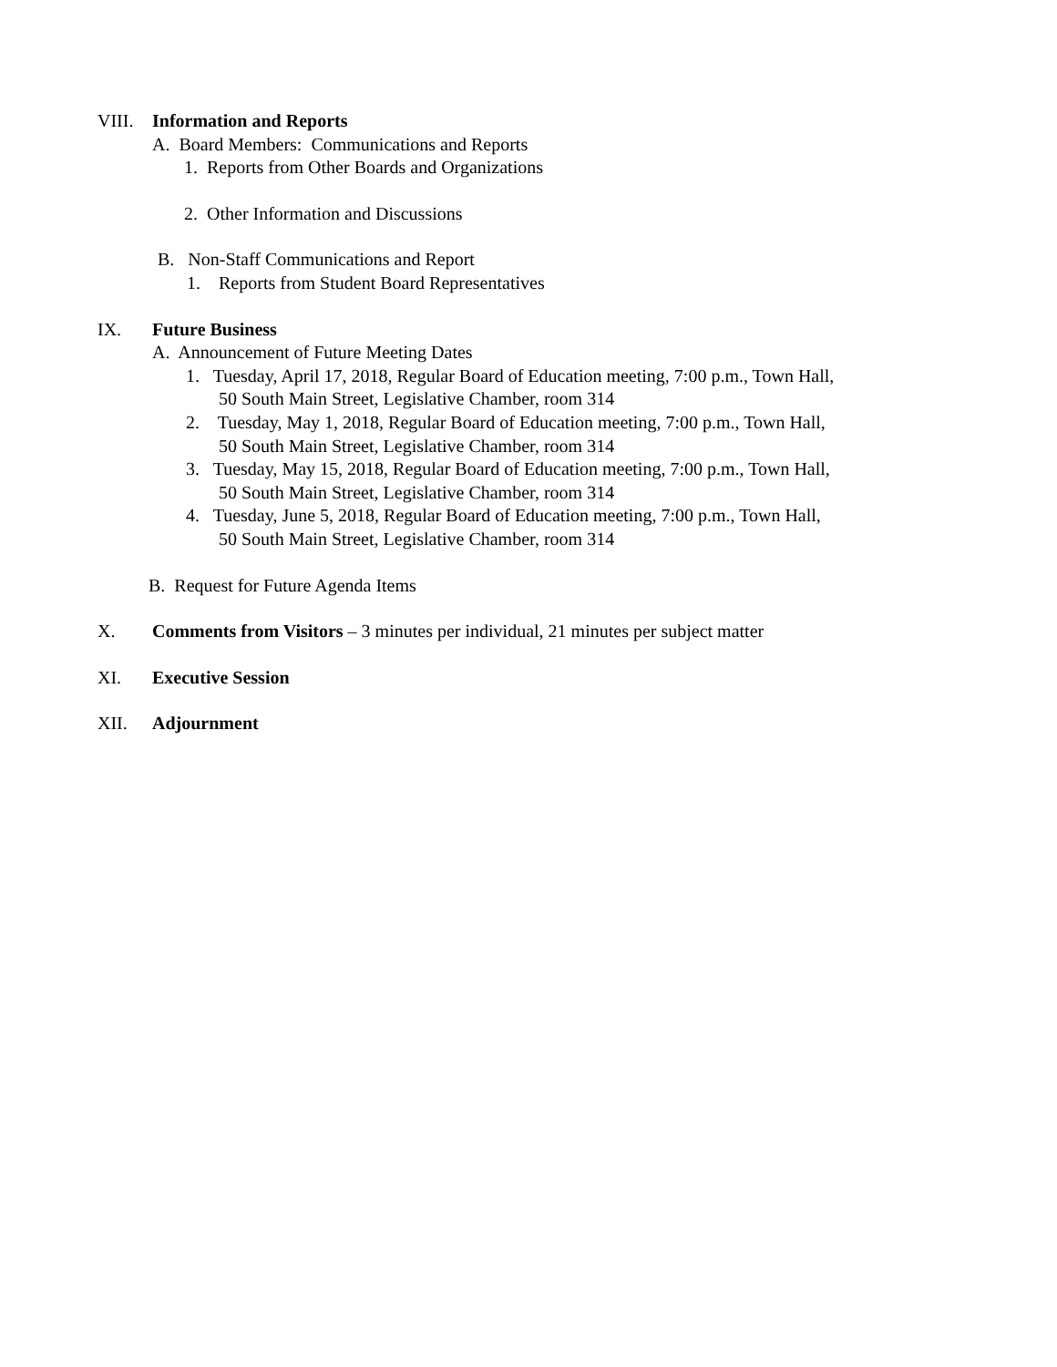VIII. Information and Reports
A. Board Members: Communications and Reports
1. Reports from Other Boards and Organizations
2. Other Information and Discussions
B. Non-Staff Communications and Report
1. Reports from Student Board Representatives
IX. Future Business
A. Announcement of Future Meeting Dates
1. Tuesday, April 17, 2018, Regular Board of Education meeting, 7:00 p.m., Town Hall,
50 South Main Street, Legislative Chamber, room 314
2. Tuesday, May 1, 2018, Regular Board of Education meeting, 7:00 p.m., Town Hall,
50 South Main Street, Legislative Chamber, room 314
3. Tuesday, May 15, 2018, Regular Board of Education meeting, 7:00 p.m., Town Hall,
50 South Main Street, Legislative Chamber, room 314
4. Tuesday, June 5, 2018, Regular Board of Education meeting, 7:00 p.m., Town Hall,
50 South Main Street, Legislative Chamber, room 314
B. Request for Future Agenda Items
X. Comments from Visitors – 3 minutes per individual, 21 minutes per subject matter
XI. Executive Session
XII. Adjournment